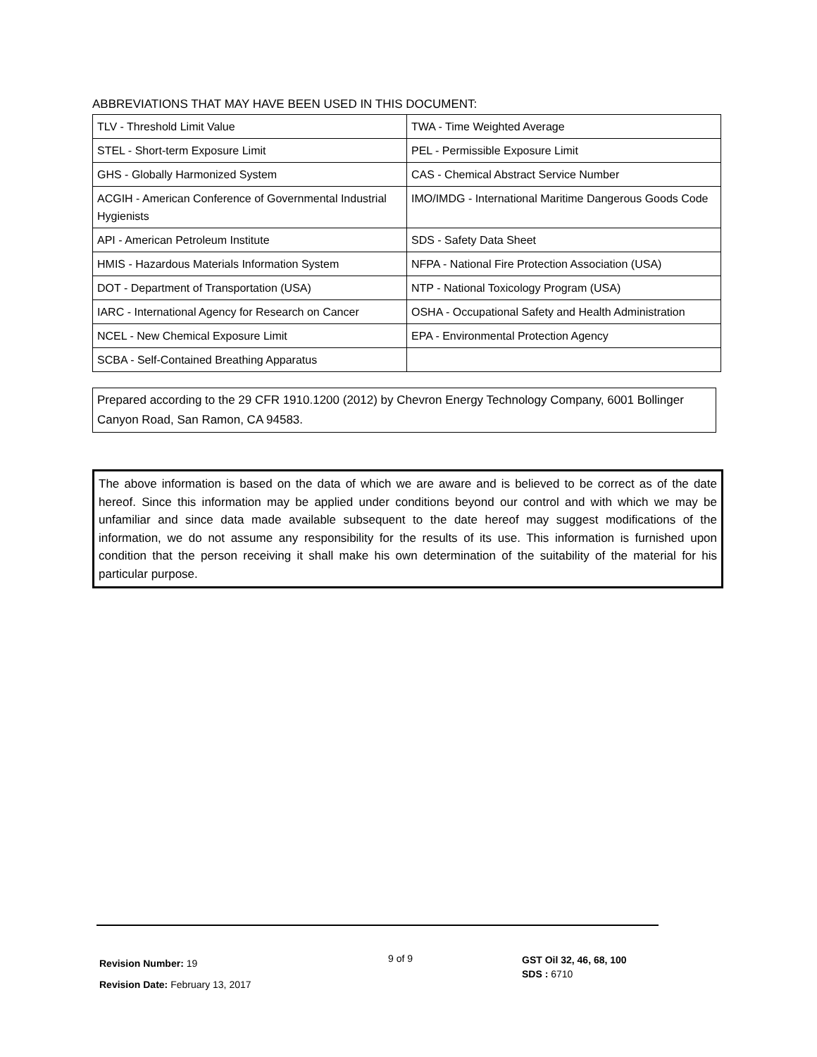ABBREVIATIONS THAT MAY HAVE BEEN USED IN THIS DOCUMENT:
| TLV - Threshold Limit Value | TWA - Time Weighted Average |
| STEL - Short-term Exposure Limit | PEL - Permissible Exposure Limit |
| GHS - Globally Harmonized System | CAS - Chemical Abstract Service Number |
| ACGIH - American Conference of Governmental Industrial Hygienists | IMO/IMDG - International Maritime Dangerous Goods Code |
| API - American Petroleum Institute | SDS - Safety Data Sheet |
| HMIS - Hazardous Materials Information System | NFPA - National Fire Protection Association (USA) |
| DOT - Department of Transportation (USA) | NTP - National Toxicology Program (USA) |
| IARC - International Agency for Research on Cancer | OSHA - Occupational Safety and Health Administration |
| NCEL - New Chemical Exposure Limit | EPA - Environmental Protection Agency |
| SCBA - Self-Contained Breathing Apparatus | |
Prepared according to the 29 CFR 1910.1200 (2012) by Chevron Energy Technology Company, 6001 Bollinger Canyon Road, San Ramon, CA 94583.
The above information is based on the data of which we are aware and is believed to be correct as of the date hereof. Since this information may be applied under conditions beyond our control and with which we may be unfamiliar and since data made available subsequent to the date hereof may suggest modifications of the information, we do not assume any responsibility for the results of its use. This information is furnished upon condition that the person receiving it shall make his own determination of the suitability of the material for his particular purpose.
Revision Number: 19
Revision Date: February 13, 2017
9 of 9
GST Oil 32, 46, 68, 100
SDS : 6710